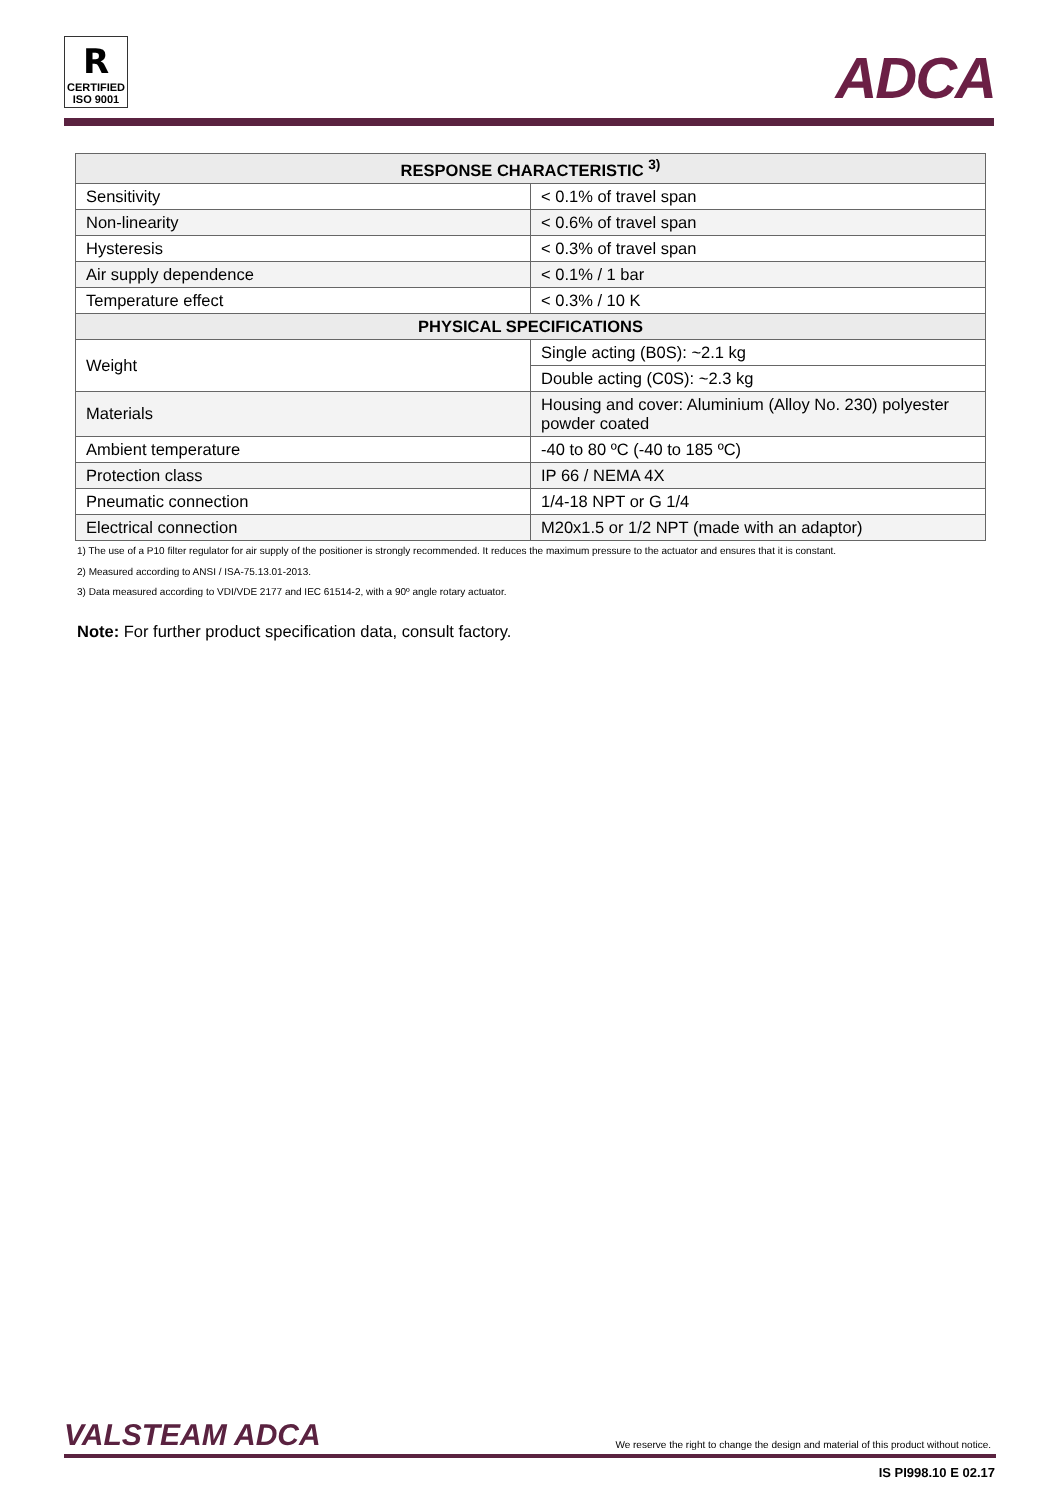R
CERTIFIED ISO 9001
ADCA
| RESPONSE CHARACTERISTIC <sup>3)</sup> | |
| --- | --- |
| Sensitivity | < 0.1% of travel span |
| Non-linearity | < 0.6% of travel span |
| Hysteresis | < 0.3% of travel span |
| Air supply dependence | < 0.1% / 1 bar |
| Temperature effect | < 0.3% / 10 K |
| PHYSICAL SPECIFICATIONS | |
| Weight | Single acting (B0S): ~2.1 kg |
| | Double acting (C0S): ~2.3 kg |
| Materials | Housing and cover: Aluminium (Alloy No. 230) polyester powder coated |
| Ambient temperature | -40 to 80 ºC (-40 to 185 ºC) |
| Protection class | IP 66 / NEMA 4X |
| Pneumatic connection | 1/4-18 NPT or G 1/4 |
| Electrical connection | M20x1.5 or 1/2 NPT (made with an adaptor) |
1) The use of a P10 filter regulator for air supply of the positioner is strongly recommended. It reduces the maximum pressure to the actuator and ensures that it is constant.
2) Measured according to ANSI / ISA-75.13.01-2013.
3) Data measured according to VDI/VDE 2177 and IEC 61514-2, with a 90º angle rotary actuator.
Note: For further product specification data, consult factory.
VALSTEAM ADCA
We reserve the right to change the design and material of this product without notice.
IS PI998.10 E 02.17